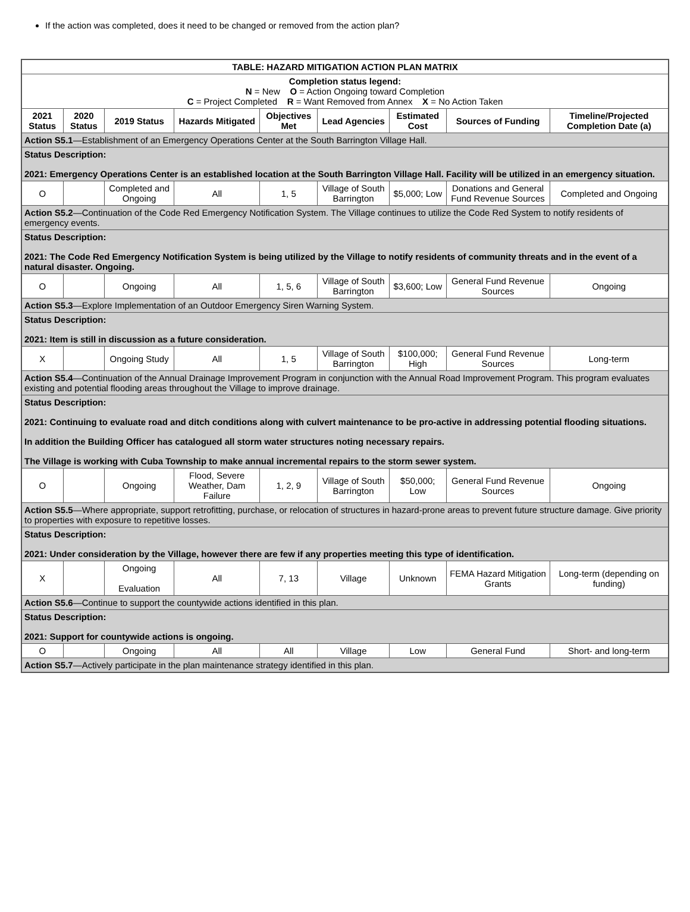If the action was completed, does it need to be changed or removed from the action plan?
| TABLE: HAZARD MITIGATION ACTION PLAN MATRIX | | | | | | | | |
| --- | --- | --- | --- | --- | --- | --- | --- | --- |
| Completion status legend: N = New O = Action Ongoing toward Completion C = Project Completed R = Want Removed from Annex X = No Action Taken | | | | | | | | |
| 2021 Status | 2020 Status | 2019 Status | Hazards Mitigated | Objectives Met | Lead Agencies | Estimated Cost | Sources of Funding | Timeline/Projected Completion Date (a) |
| Action S5.1 —Establishment of an Emergency Operations Center at the South Barrington Village Hall. | | | | | | | | |
| Status Description: 2021: Emergency Operations Center is an established location at the South Barrington Village Hall. Facility will be utilized in an emergency situation. | | | | | | | | |
| O | | Completed and Ongoing | All | 1, 5 | Village of South Barrington | $5,000; Low | Donations and General Fund Revenue Sources | Completed and Ongoing |
| Action S5.2 —Continuation of the Code Red Emergency Notification System. The Village continues to utilize the Code Red System to notify residents of emergency events. | | | | | | | | |
| Status Description: 2021: The Code Red Emergency Notification System is being utilized by the Village to notify residents of community threats and in the event of a natural disaster. Ongoing. | | | | | | | | |
| O | | Ongoing | All | 1, 5, 6 | Village of South Barrington | $3,600; Low | General Fund Revenue Sources | Ongoing |
| Action S5.3 —Explore Implementation of an Outdoor Emergency Siren Warning System. | | | | | | | | |
| Status Description: 2021: Item is still in discussion as a future consideration. | | | | | | | | |
| X | | Ongoing Study | All | 1, 5 | Village of South Barrington | $100,000; High | General Fund Revenue Sources | Long-term |
| Action S5.4 —Continuation of the Annual Drainage Improvement Program in conjunction with the Annual Road Improvement Program. This program evaluates existing and potential flooding areas throughout the Village to improve drainage. | | | | | | | | |
| Status Description: 2021: Continuing to evaluate road and ditch conditions along with culvert maintenance to be pro-active in addressing potential flooding situations. In addition the Building Officer has catalogued all storm water structures noting necessary repairs. The Village is working with Cuba Township to make annual incremental repairs to the storm sewer system. | | | | | | | | |
| O | | Ongoing | Flood, Severe Weather, Dam Failure | 1, 2, 9 | Village of South Barrington | $50,000; Low | General Fund Revenue Sources | Ongoing |
| Action S5.5 —Where appropriate, support retrofitting, purchase, or relocation of structures in hazard-prone areas to prevent future structure damage. Give priority to properties with exposure to repetitive losses. | | | | | | | | |
| Status Description: 2021: Under consideration by the Village, however there are few if any properties meeting this type of identification. | | | | | | | | |
| X | | Ongoing Evaluation | All | 7, 13 | Village | Unknown | FEMA Hazard Mitigation Grants | Long-term (depending on funding) |
| Action S5.6 —Continue to support the countywide actions identified in this plan. | | | | | | | | |
| Status Description: 2021: Support for countywide actions is ongoing. | | | | | | | | |
| O | | Ongoing | All | All | Village | Low | General Fund | Short- and long-term |
| Action S5.7 —Actively participate in the plan maintenance strategy identified in this plan. | | | | | | | | |